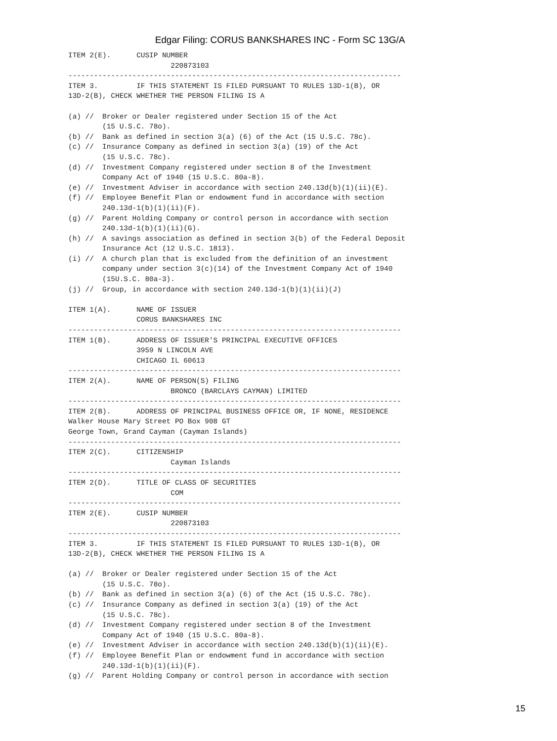Edgar Filing: CORUS BANKSHARES INC - Form SC 13G/A
ITEM 2(E).      CUSIP NUMBER
                        220873103
------------------------------------------------------------------------------
ITEM 3.         IF THIS STATEMENT IS FILED PURSUANT TO RULES 13D-1(B), OR
13D-2(B), CHECK WHETHER THE PERSON FILING IS A

(a) //  Broker or Dealer registered under Section 15 of the Act
        (15 U.S.C. 78o).
(b) //  Bank as defined in section 3(a) (6) of the Act (15 U.S.C. 78c).
(c) //  Insurance Company as defined in section 3(a) (19) of the Act
        (15 U.S.C. 78c).
(d) //  Investment Company registered under section 8 of the Investment
        Company Act of 1940 (15 U.S.C. 80a-8).
(e) //  Investment Adviser in accordance with section 240.13d(b)(1)(ii)(E).
(f) //  Employee Benefit Plan or endowment fund in accordance with section
        240.13d-1(b)(1)(ii)(F).
(g) //  Parent Holding Company or control person in accordance with section
        240.13d-1(b)(1)(ii)(G).
(h) //  A savings association as defined in section 3(b) of the Federal Deposit
        Insurance Act (12 U.S.C. 1813).
(i) //  A church plan that is excluded from the definition of an investment
        company under section 3(c)(14) of the Investment Company Act of 1940
        (15U.S.C. 80a-3).
(j) //  Group, in accordance with section 240.13d-1(b)(1)(ii)(J)

ITEM 1(A).      NAME OF ISSUER
                CORUS BANKSHARES INC
------------------------------------------------------------------------------
ITEM 1(B).      ADDRESS OF ISSUER'S PRINCIPAL EXECUTIVE OFFICES
                3959 N LINCOLN AVE
                CHICAGO IL 60613
------------------------------------------------------------------------------
ITEM 2(A).      NAME OF PERSON(S) FILING
                        BRONCO (BARCLAYS CAYMAN) LIMITED
------------------------------------------------------------------------------
ITEM 2(B).      ADDRESS OF PRINCIPAL BUSINESS OFFICE OR, IF NONE, RESIDENCE
Walker House Mary Street PO Box 908 GT
George Town, Grand Cayman (Cayman Islands)
------------------------------------------------------------------------------
ITEM 2(C).      CITIZENSHIP
                        Cayman Islands
------------------------------------------------------------------------------
ITEM 2(D).      TITLE OF CLASS OF SECURITIES
                        COM
------------------------------------------------------------------------------
ITEM 2(E).      CUSIP NUMBER
                        220873103
------------------------------------------------------------------------------
ITEM 3.         IF THIS STATEMENT IS FILED PURSUANT TO RULES 13D-1(B), OR
13D-2(B), CHECK WHETHER THE PERSON FILING IS A

(a) //  Broker or Dealer registered under Section 15 of the Act
        (15 U.S.C. 78o).
(b) //  Bank as defined in section 3(a) (6) of the Act (15 U.S.C. 78c).
(c) //  Insurance Company as defined in section 3(a) (19) of the Act
        (15 U.S.C. 78c).
(d) //  Investment Company registered under section 8 of the Investment
        Company Act of 1940 (15 U.S.C. 80a-8).
(e) //  Investment Adviser in accordance with section 240.13d(b)(1)(ii)(E).
(f) //  Employee Benefit Plan or endowment fund in accordance with section
        240.13d-1(b)(1)(ii)(F).
(g) //  Parent Holding Company or control person in accordance with section
15